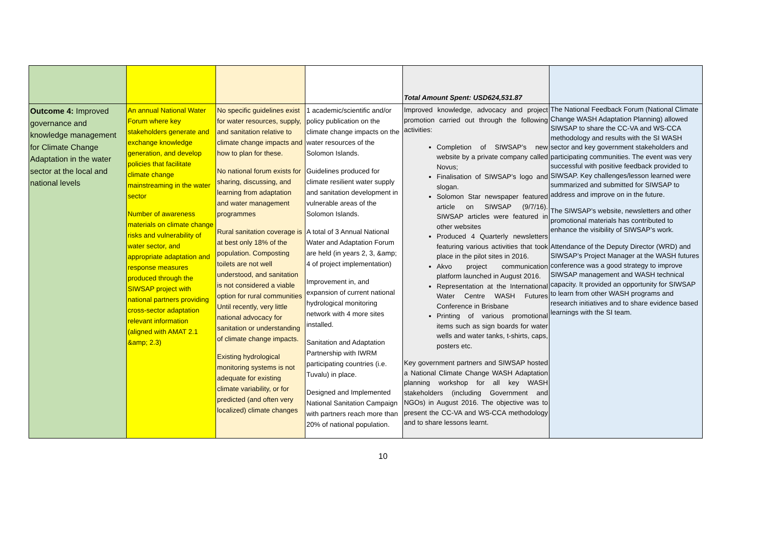| | | | | Total Amount Spent: USD624,531.87 | |
| Outcome 4: Improved governance and knowledge management for Climate Change Adaptation in the water sector at the local and national levels | An annual National Water Forum where key stakeholders generate and exchange knowledge generation, and develop policies that facilitate climate change mainstreaming in the water sector Number of awareness materials on climate change risks and vulnerability of water sector, and appropriate adaptation and response measures produced through the SIWSAP project with national partners providing cross-sector adaptation relevant information (aligned with AMAT 2.1 &amp; 2.3) | No specific guidelines exist for water resources, supply, and sanitation relative to climate change impacts and how to plan for these. No national forum exists for sharing, discussing, and learning from adaptation and water management programmes Rural sanitation coverage is at best only 18% of the population. Composting toilets are not well understood, and sanitation is not considered a viable option for rural communities Until recently, very little national advocacy for sanitation or understanding of climate change impacts. Existing hydrological monitoring systems is not adequate for existing climate variability, or for predicted (and often very localized) climate changes | 1 academic/scientific and/or policy publication on the climate change impacts on the water resources of the Solomon Islands. Guidelines produced for climate resilient water supply and sanitation development in vulnerable areas of the Solomon Islands. A total of 3 Annual National Water and Adaptation Forum are held (in years 2, 3, &amp; 4 of project implementation) Improvement in, and expansion of current national hydrological monitoring network with 4 more sites installed. Sanitation and Adaptation Partnership with IWRM participating countries (i.e. Tuvalu) in place. Designed and Implemented National Sanitation Campaign with partners reach more than 20% of national population. | Improved knowledge, advocacy and project promotion carried out through the following activities: Completion of SIWSAP’s new website by a private company called Novus; Finalisation of SIWSAP’s logo and slogan. Solomon Star newspaper featured article on SIWSAP (9/7/16). SIWSAP articles were featured in other websites Produced 4 Quarterly newsletters featuring various activities that took place in the pilot sites in 2016. Akvo project communication platform launched in August 2016. Representation at the International Water Centre WASH Futures Conference in Brisbane Printing of various promotional items such as sign boards for water wells and water tanks, t-shirts, caps, posters etc. Key government partners and SIWSAP hosted a National Climate Change WASH Adaptation planning workshop for all key WASH stakeholders (including Government and NGOs) in August 2016. The objective was to present the CC-VA and WS-CCA methodology and to share lessons learnt. | The National Feedback Forum (National Climate Change WASH Adaptation Planning) allowed SIWSAP to share the CC-VA and WS-CCA methodology and results with the SI WASH sector and key government stakeholders and participating communities. The event was very successful with positive feedback provided to SIWSAP. Key challenges/lesson learned were summarized and submitted for SIWSAP to address and improve on in the future. The SIWSAP’s website, newsletters and other promotional materials has contributed to enhance the visibility of SIWSAP’s work. Attendance of the Deputy Director (WRD) and SIWSAP’s Project Manager at the WASH futures conference was a good strategy to improve SIWSAP management and WASH technical capacity. It provided an opportunity for SIWSAP to learn from other WASH programs and research initiatives and to share evidence based learnings with the SI team. |
10